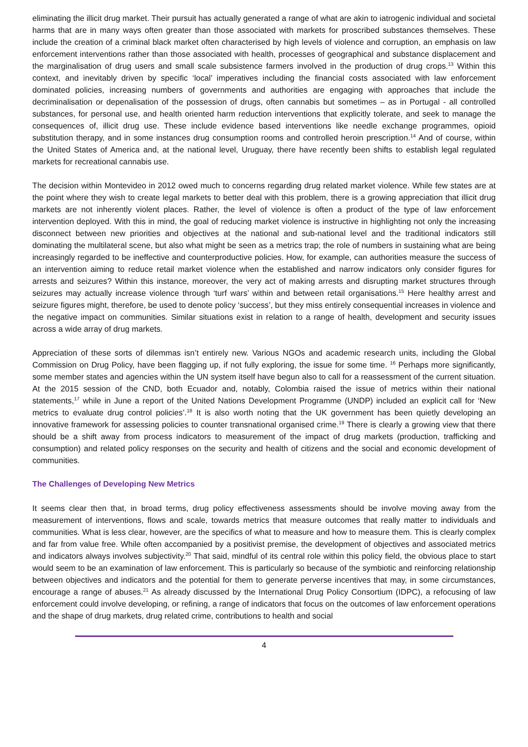eliminating the illicit drug market. Their pursuit has actually generated a range of what are akin to iatrogenic individual and societal harms that are in many ways often greater than those associated with markets for proscribed substances themselves. These include the creation of a criminal black market often characterised by high levels of violence and corruption, an emphasis on law enforcement interventions rather than those associated with health, processes of geographical and substance displacement and the marginalisation of drug users and small scale subsistence farmers involved in the production of drug crops.<sup>13</sup> Within this context, and inevitably driven by specific ‘local’ imperatives including the financial costs associated with law enforcement dominated policies, increasing numbers of governments and authorities are engaging with approaches that include the decriminalisation or depenalisation of the possession of drugs, often cannabis but sometimes – as in Portugal - all controlled substances, for personal use, and health oriented harm reduction interventions that explicitly tolerate, and seek to manage the consequences of, illicit drug use. These include evidence based interventions like needle exchange programmes, opioid substitution therapy, and in some instances drug consumption rooms and controlled heroin prescription.<sup>14</sup> And of course, within the United States of America and, at the national level, Uruguay, there have recently been shifts to establish legal regulated markets for recreational cannabis use.
The decision within Montevideo in 2012 owed much to concerns regarding drug related market violence. While few states are at the point where they wish to create legal markets to better deal with this problem, there is a growing appreciation that illicit drug markets are not inherently violent places. Rather, the level of violence is often a product of the type of law enforcement intervention deployed. With this in mind, the goal of reducing market violence is instructive in highlighting not only the increasing disconnect between new priorities and objectives at the national and sub-national level and the traditional indicators still dominating the multilateral scene, but also what might be seen as a metrics trap; the role of numbers in sustaining what are being increasingly regarded to be ineffective and counterproductive policies. How, for example, can authorities measure the success of an intervention aiming to reduce retail market violence when the established and narrow indicators only consider figures for arrests and seizures? Within this instance, moreover, the very act of making arrests and disrupting market structures through seizures may actually increase violence through ‘turf wars’ within and between retail organisations.<sup>15</sup> Here healthy arrest and seizure figures might, therefore, be used to denote policy ‘success’, but they miss entirely consequential increases in violence and the negative impact on communities. Similar situations exist in relation to a range of health, development and security issues across a wide array of drug markets.
Appreciation of these sorts of dilemmas isn’t entirely new. Various NGOs and academic research units, including the Global Commission on Drug Policy, have been flagging up, if not fully exploring, the issue for some time. <sup>16</sup> Perhaps more significantly, some member states and agencies within the UN system itself have begun also to call for a reassessment of the current situation. At the 2015 session of the CND, both Ecuador and, notably, Colombia raised the issue of metrics within their national statements,<sup>17</sup> while in June a report of the United Nations Development Programme (UNDP) included an explicit call for ‘New metrics to evaluate drug control policies’.<sup>18</sup> It is also worth noting that the UK government has been quietly developing an innovative framework for assessing policies to counter transnational organised crime.<sup>19</sup> There is clearly a growing view that there should be a shift away from process indicators to measurement of the impact of drug markets (production, trafficking and consumption) and related policy responses on the security and health of citizens and the social and economic development of communities.
The Challenges of Developing New Metrics
It seems clear then that, in broad terms, drug policy effectiveness assessments should be involve moving away from the measurement of interventions, flows and scale, towards metrics that measure outcomes that really matter to individuals and communities. What is less clear, however, are the specifics of what to measure and how to measure them. This is clearly complex and far from value free. While often accompanied by a positivist premise, the development of objectives and associated metrics and indicators always involves subjectivity.<sup>20</sup> That said, mindful of its central role within this policy field, the obvious place to start would seem to be an examination of law enforcement. This is particularly so because of the symbiotic and reinforcing relationship between objectives and indicators and the potential for them to generate perverse incentives that may, in some circumstances, encourage a range of abuses.<sup>21</sup> As already discussed by the International Drug Policy Consortium (IDPC), a refocusing of law enforcement could involve developing, or refining, a range of indicators that focus on the outcomes of law enforcement operations and the shape of drug markets, drug related crime, contributions to health and social
4